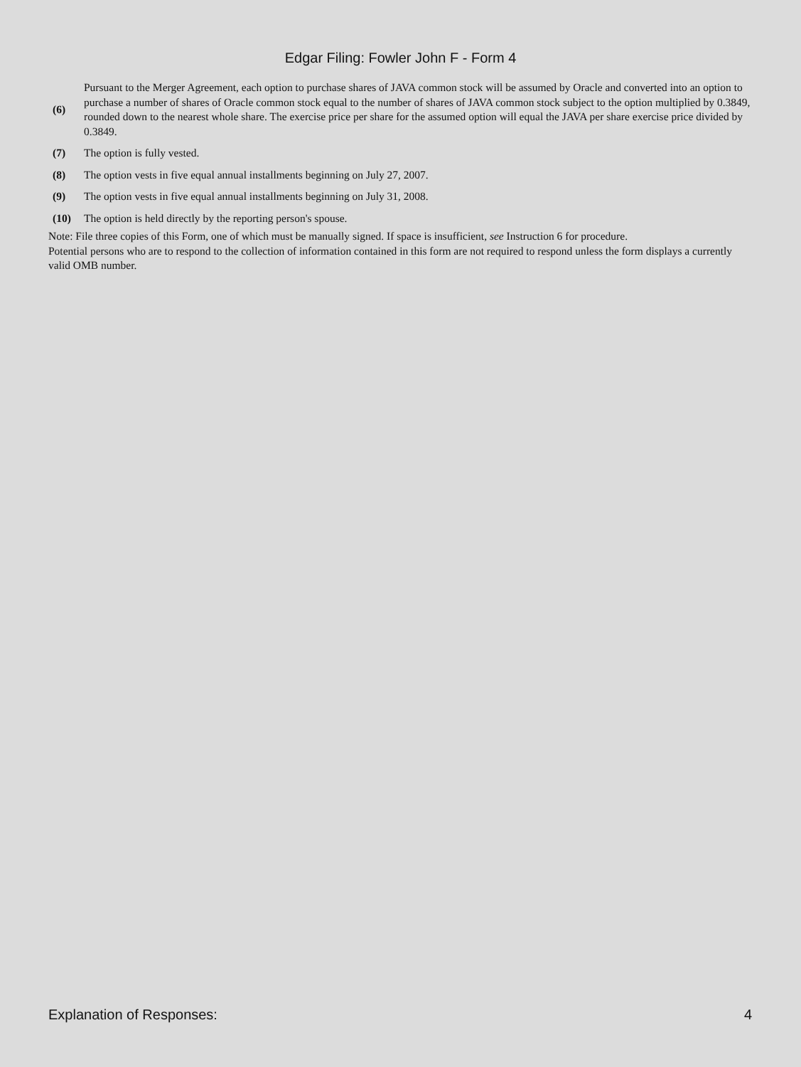Edgar Filing: Fowler John F - Form 4
| (6) | Pursuant to the Merger Agreement, each option to purchase shares of JAVA common stock will be assumed by Oracle and converted into an option to purchase a number of shares of Oracle common stock equal to the number of shares of JAVA common stock subject to the option multiplied by 0.3849, rounded down to the nearest whole share. The exercise price per share for the assumed option will equal the JAVA per share exercise price divided by 0.3849. |
| (7) | The option is fully vested. |
| (8) | The option vests in five equal annual installments beginning on July 27, 2007. |
| (9) | The option vests in five equal annual installments beginning on July 31, 2008. |
| (10) | The option is held directly by the reporting person's spouse. |
Note: File three copies of this Form, one of which must be manually signed. If space is insufficient, see Instruction 6 for procedure.
Potential persons who are to respond to the collection of information contained in this form are not required to respond unless the form displays a currently valid OMB number.
Explanation of Responses: 4